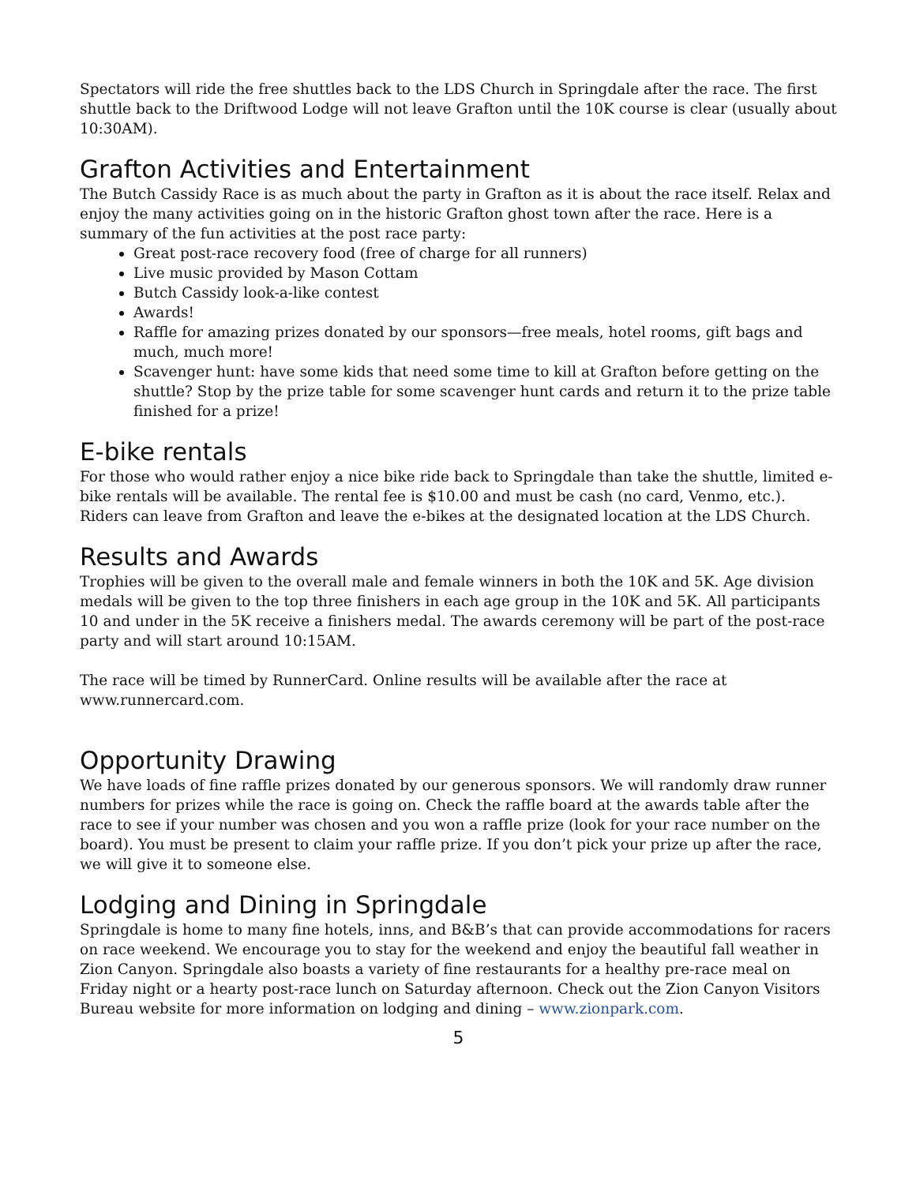Spectators will ride the free shuttles back to the LDS Church in Springdale after the race. The first shuttle back to the Driftwood Lodge will not leave Grafton until the 10K course is clear (usually about 10:30AM).
Grafton Activities and Entertainment
The Butch Cassidy Race is as much about the party in Grafton as it is about the race itself. Relax and enjoy the many activities going on in the historic Grafton ghost town after the race. Here is a summary of the fun activities at the post race party:
Great post-race recovery food (free of charge for all runners)
Live music provided by Mason Cottam
Butch Cassidy look-a-like contest
Awards!
Raffle for amazing prizes donated by our sponsors—free meals, hotel rooms, gift bags and much, much more!
Scavenger hunt: have some kids that need some time to kill at Grafton before getting on the shuttle? Stop by the prize table for some scavenger hunt cards and return it to the prize table finished for a prize!
E-bike rentals
For those who would rather enjoy a nice bike ride back to Springdale than take the shuttle, limited e-bike rentals will be available. The rental fee is $10.00 and must be cash (no card, Venmo, etc.). Riders can leave from Grafton and leave the e-bikes at the designated location at the LDS Church.
Results and Awards
Trophies will be given to the overall male and female winners in both the 10K and 5K. Age division medals will be given to the top three finishers in each age group in the 10K and 5K. All participants 10 and under in the 5K receive a finishers medal. The awards ceremony will be part of the post-race party and will start around 10:15AM.
The race will be timed by RunnerCard. Online results will be available after the race at www.runnercard.com.
Opportunity Drawing
We have loads of fine raffle prizes donated by our generous sponsors. We will randomly draw runner numbers for prizes while the race is going on. Check the raffle board at the awards table after the race to see if your number was chosen and you won a raffle prize (look for your race number on the board). You must be present to claim your raffle prize. If you don’t pick your prize up after the race, we will give it to someone else.
Lodging and Dining in Springdale
Springdale is home to many fine hotels, inns, and B&B’s that can provide accommodations for racers on race weekend. We encourage you to stay for the weekend and enjoy the beautiful fall weather in Zion Canyon. Springdale also boasts a variety of fine restaurants for a healthy pre-race meal on Friday night or a hearty post-race lunch on Saturday afternoon. Check out the Zion Canyon Visitors Bureau website for more information on lodging and dining – www.zionpark.com.
5